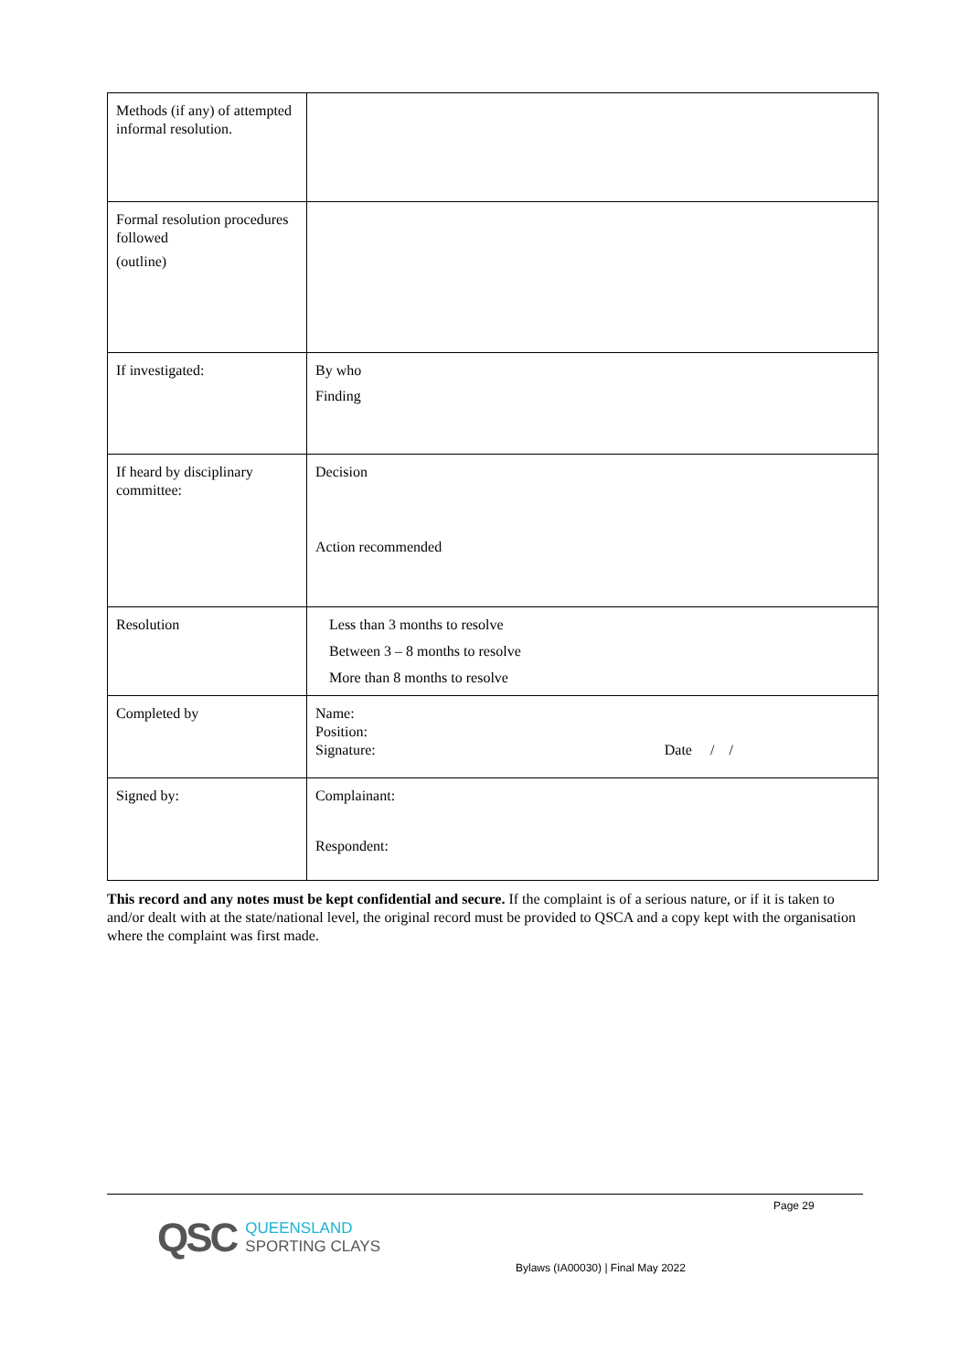| Methods (if any) of attempted informal resolution. | |
| Formal resolution procedures followed (outline) | |
| If investigated: | By who Finding |
| If heard by disciplinary committee: | Decision Action recommended |
| Resolution | Less than 3 months to resolve Between 3 – 8 months to resolve More than 8 months to resolve |
| Completed by | Name: Position: Signature: Date / / |
| Signed by: | Complainant: Respondent: |
This record and any notes must be kept confidential and secure. If the complaint is of a serious nature, or if it is taken to and/or dealt with at the state/national level, the original record must be provided to QSCA and a copy kept with the organisation where the complaint was first made.
Page 29
QSC
QUEENSLAND
SPORTING CLAYS
Bylaws (IA00030) | Final May 2022